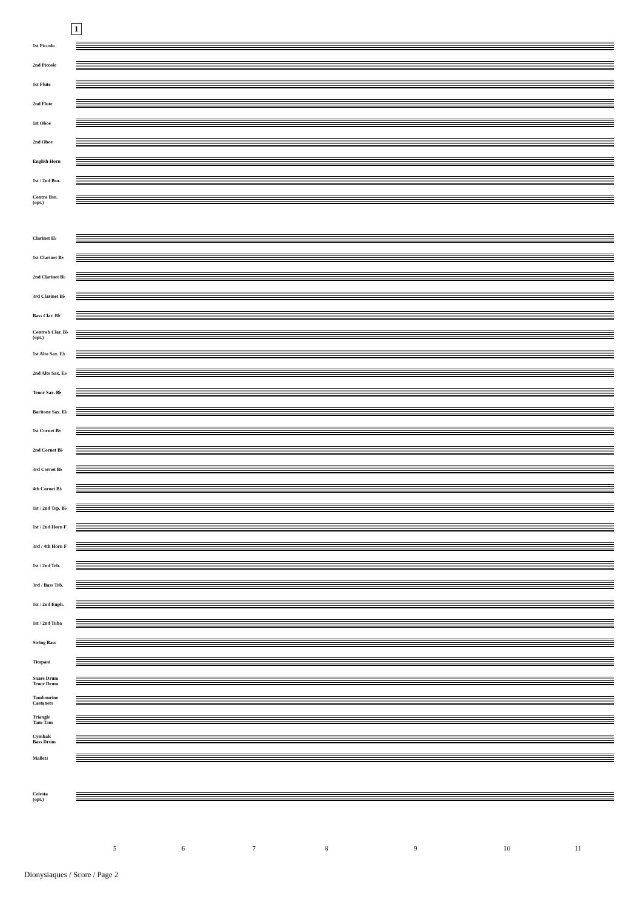1
1st Piccolo
2nd Piccolo
1st Flute
2nd Flute
1st Oboe
2nd Oboe
English Horn
1st / 2nd Bsn.
Contra Bsn.
(opt.)
Clarinet E♭
1st Clarinet B♭
2nd Clarinet B♭
3rd Clarinet B♭
Bass Clar. B♭
Contrab Clar. B♭
(opt.)
1st Alto Sax. E♭
2nd Alto Sax. E♭
Tenor Sax. B♭
Baritone Sax. E♭
1st Cornet B♭
2nd Cornet B♭
3rd Cornet B♭
4th Cornet B♭
1st / 2nd Trp. B♭
1st / 2nd Horn F
3rd / 4th Horn F
1st / 2nd Trb.
3rd / Bass Trb.
1st / 2nd Euph.
1st / 2nd Tuba
String Bass
Timpani
Snare Drum
Tenor Drum
Tambourine
Castanets
Triangle
Tam-Tam
Cymbals
Bass Drum
Mallets
Celesta
(opt.)
5 6 7 8 9 10 11
Dionysiaques / Score / Page 2